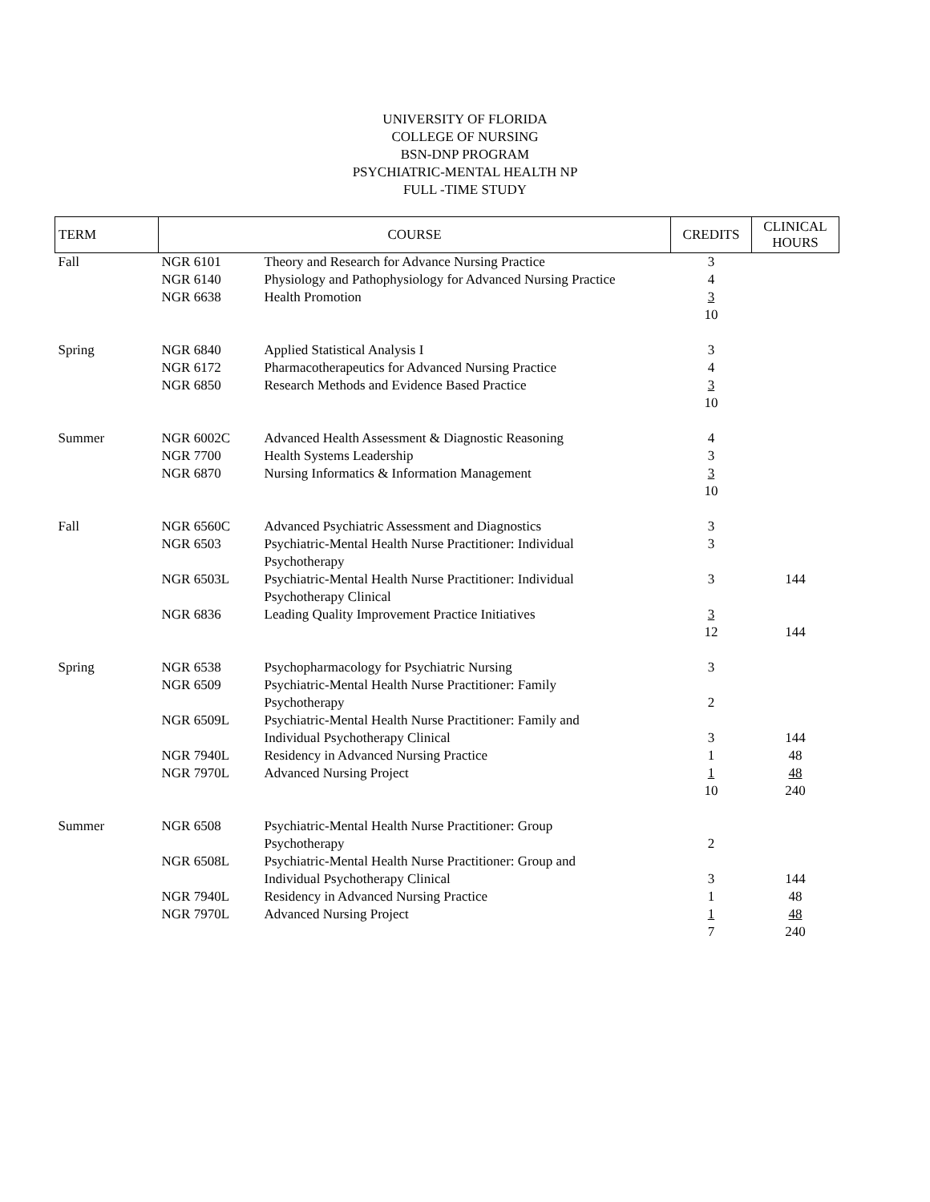UNIVERSITY OF FLORIDA
COLLEGE OF NURSING
BSN-DNP PROGRAM
PSYCHIATRIC-MENTAL HEALTH NP
FULL -TIME STUDY
| TERM | COURSE | | CREDITS | CLINICAL HOURS |
| --- | --- | --- | --- | --- |
| Fall | NGR 6101 | Theory and Research for Advance Nursing Practice | 3 | |
| | NGR 6140 | Physiology and Pathophysiology for Advanced Nursing Practice | 4 | |
| | NGR 6638 | Health Promotion | 3 10 | |
| Spring | NGR 6840 | Applied Statistical Analysis I | 3 | |
| | NGR 6172 | Pharmacotherapeutics for Advanced Nursing Practice | 4 | |
| | NGR 6850 | Research Methods and Evidence Based Practice | 3 10 | |
| Summer | NGR 6002C | Advanced Health Assessment & Diagnostic Reasoning | 4 | |
| | NGR 7700 | Health Systems Leadership | 3 | |
| | NGR 6870 | Nursing Informatics & Information Management | 3 10 | |
| Fall | NGR 6560C | Advanced Psychiatric Assessment and Diagnostics | 3 | |
| | NGR 6503 | Psychiatric-Mental Health Nurse Practitioner: Individual Psychotherapy | 3 | |
| | NGR 6503L | Psychiatric-Mental Health Nurse Practitioner: Individual Psychotherapy Clinical | 3 | 144 |
| | NGR 6836 | Leading Quality Improvement Practice Initiatives | 3 12 | 144 |
| Spring | NGR 6538 | Psychopharmacology for Psychiatric Nursing | 3 | |
| | NGR 6509 | Psychiatric-Mental Health Nurse Practitioner: Family Psychotherapy | 2 | |
| | NGR 6509L | Psychiatric-Mental Health Nurse Practitioner: Family and Individual Psychotherapy Clinical | 3 | 144 |
| | NGR 7940L | Residency in Advanced Nursing Practice | 1 | 48 |
| | NGR 7970L | Advanced Nursing Project | 1 10 | 48 240 |
| Summer | NGR 6508 | Psychiatric-Mental Health Nurse Practitioner: Group Psychotherapy | 2 | |
| | NGR 6508L | Psychiatric-Mental Health Nurse Practitioner: Group and Individual Psychotherapy Clinical | 3 | 144 |
| | NGR 7940L | Residency in Advanced Nursing Practice | 1 | 48 |
| | NGR 7970L | Advanced Nursing Project | 1 7 | 48 240 |